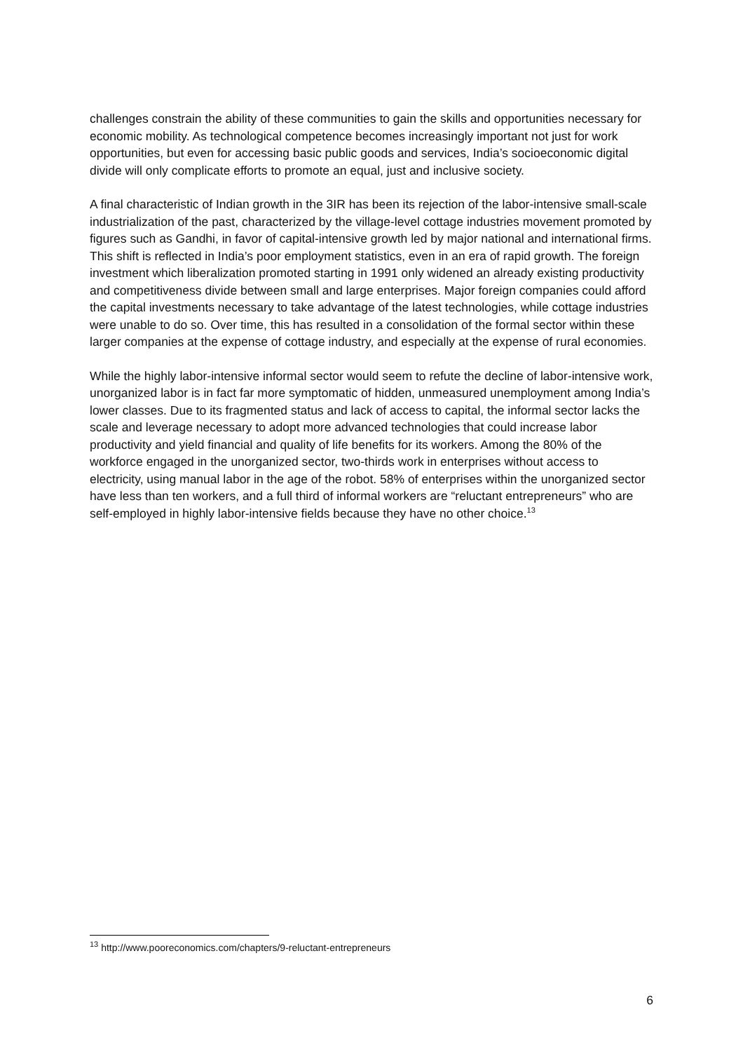challenges constrain the ability of these communities to gain the skills and opportunities necessary for economic mobility. As technological competence becomes increasingly important not just for work opportunities, but even for accessing basic public goods and services, India’s socioeconomic digital divide will only complicate efforts to promote an equal, just and inclusive society.
A final characteristic of Indian growth in the 3IR has been its rejection of the labor-intensive small-scale industrialization of the past, characterized by the village-level cottage industries movement promoted by figures such as Gandhi, in favor of capital-intensive growth led by major national and international firms. This shift is reflected in India’s poor employment statistics, even in an era of rapid growth. The foreign investment which liberalization promoted starting in 1991 only widened an already existing productivity and competitiveness divide between small and large enterprises. Major foreign companies could afford the capital investments necessary to take advantage of the latest technologies, while cottage industries were unable to do so. Over time, this has resulted in a consolidation of the formal sector within these larger companies at the expense of cottage industry, and especially at the expense of rural economies.
While the highly labor-intensive informal sector would seem to refute the decline of labor-intensive work, unorganized labor is in fact far more symptomatic of hidden, unmeasured unemployment among India’s lower classes. Due to its fragmented status and lack of access to capital, the informal sector lacks the scale and leverage necessary to adopt more advanced technologies that could increase labor productivity and yield financial and quality of life benefits for its workers. Among the 80% of the workforce engaged in the unorganized sector, two-thirds work in enterprises without access to electricity, using manual labor in the age of the robot. 58% of enterprises within the unorganized sector have less than ten workers, and a full third of informal workers are “reluctant entrepreneurs” who are self-employed in highly labor-intensive fields because they have no other choice.<sup>13</sup>
<sup>13</sup> http://www.pooreconomics.com/chapters/9-reluctant-entrepreneurs
6